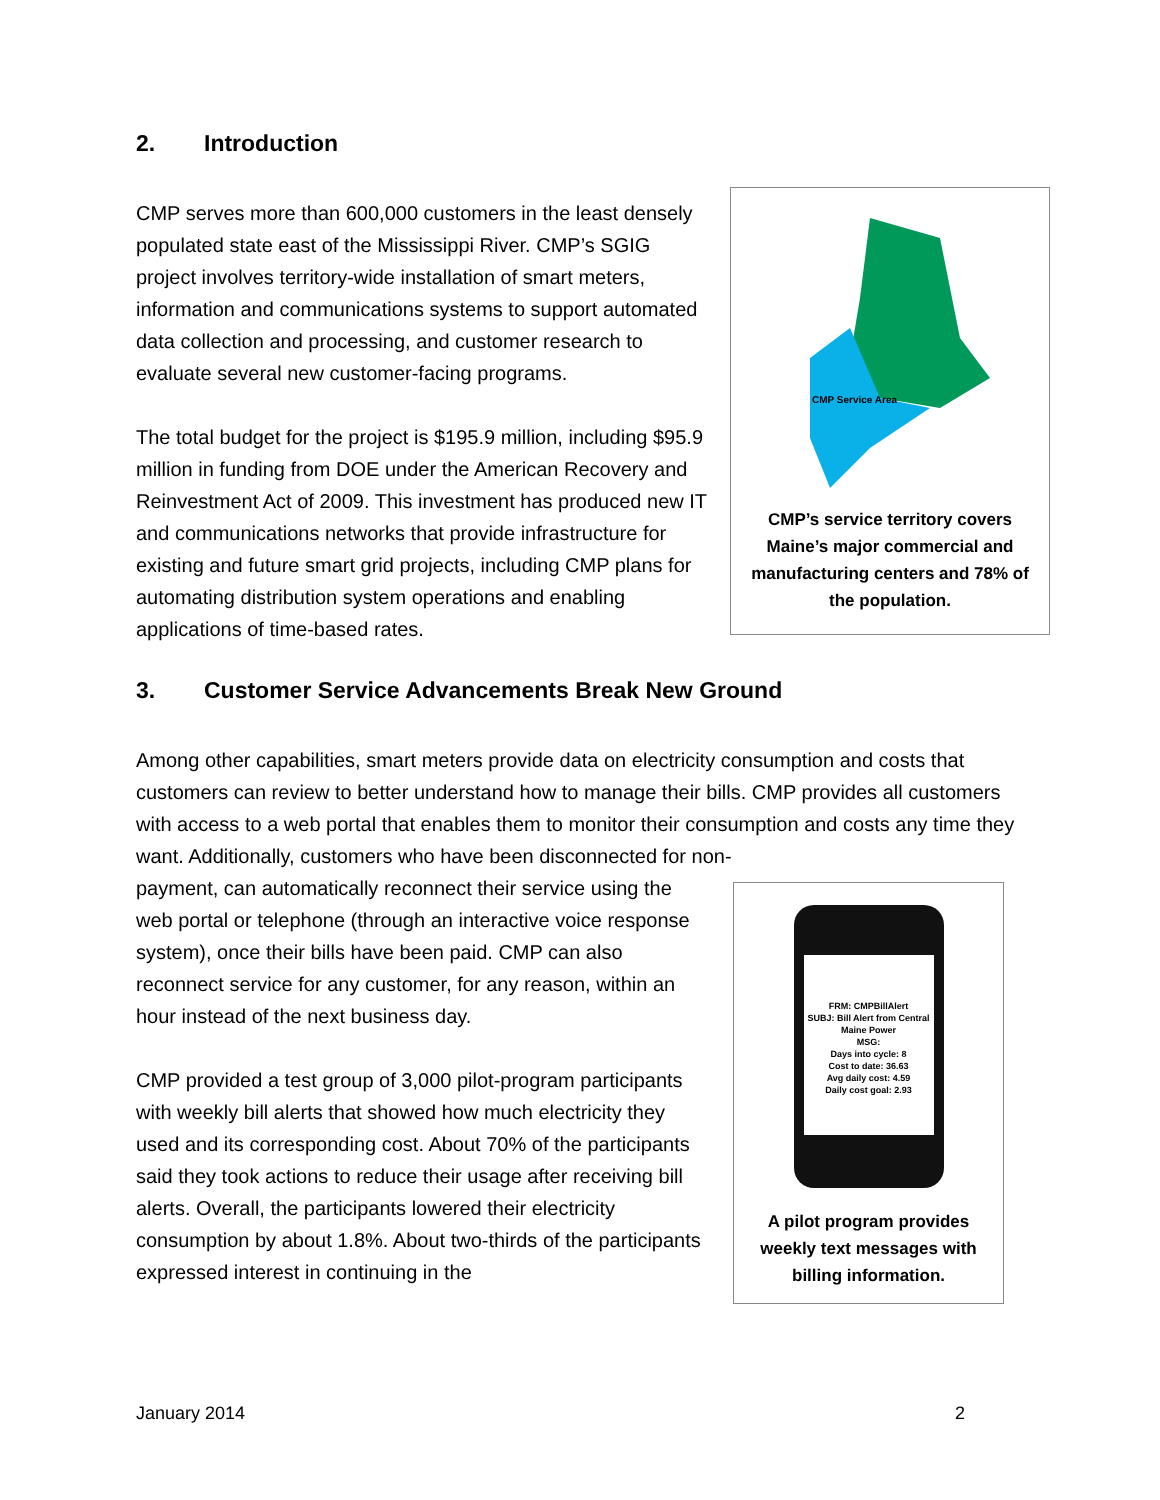2. Introduction
CMP Service Area
CMP’s service territory covers Maine’s major commercial and manufacturing centers and 78% of the population.
CMP serves more than 600,000 customers in the least densely populated state east of the Mississippi River. CMP’s SGIG project involves territory-wide installation of smart meters, information and communications systems to support automated data collection and processing, and customer research to evaluate several new customer-facing programs.
The total budget for the project is $195.9 million, including $95.9 million in funding from DOE under the American Recovery and Reinvestment Act of 2009. This investment has produced new IT and communications networks that provide infrastructure for existing and future smart grid projects, including CMP plans for automating distribution system operations and enabling applications of time-based rates.
3. Customer Service Advancements Break New Ground
Among other capabilities, smart meters provide data on electricity consumption and costs that customers can review to better understand how to manage their bills. CMP provides all customers with access to a web portal that enables them to monitor their consumption and costs any time they want. Additionally, customers who have been disconnected for non-
FRM: CMPBillAlert
SUBJ: Bill Alert from Central Maine Power
MSG:
Days into cycle: 8
Cost to date: 36.63
Avg daily cost: 4.59
Daily cost goal: 2.93
A pilot program provides weekly text messages with billing information.
payment, can automatically reconnect their service using the web portal or telephone (through an interactive voice response system), once their bills have been paid. CMP can also reconnect service for any customer, for any reason, within an hour instead of the next business day.
CMP provided a test group of 3,000 pilot-program participants with weekly bill alerts that showed how much electricity they used and its corresponding cost. About 70% of the participants said they took actions to reduce their usage after receiving bill alerts. Overall, the participants lowered their electricity consumption by about 1.8%. About two-thirds of the participants expressed interest in continuing in the
January 2014 2